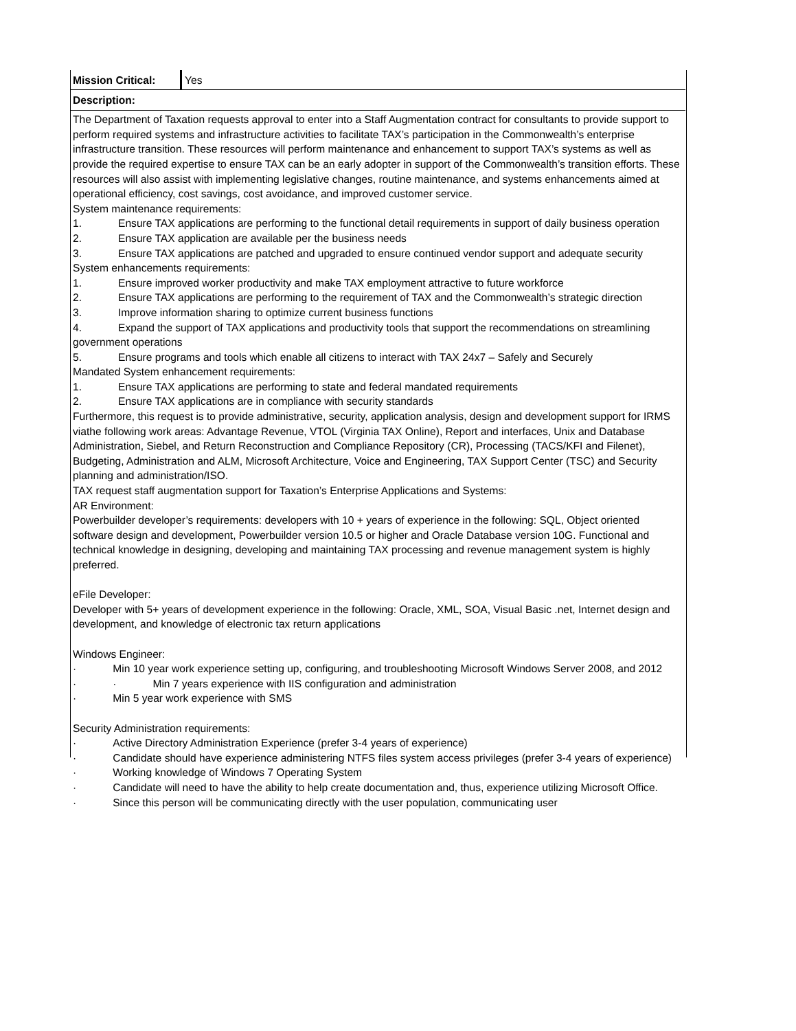| Mission Critical: | Yes |
| Description: | |
| The Department of Taxation requests approval to enter into a Staff Augmentation contract for consultants to provide support to perform required systems and infrastructure activities to facilitate TAX’s participation in the Commonwealth’s enterprise infrastructure transition. These resources will perform maintenance and enhancement to support TAX’s systems as well as provide the required expertise to ensure TAX can be an early adopter in support of the Commonwealth’s transition efforts. These resources will also assist with implementing legislative changes, routine maintenance, and systems enhancements aimed at operational efficiency, cost savings, cost avoidance, and improved customer service. System maintenance requirements: 1. Ensure TAX applications are performing to the functional detail requirements in support of daily business operation 2. Ensure TAX application are available per the business needs 3. Ensure TAX applications are patched and upgraded to ensure continued vendor support and adequate security System enhancements requirements: 1. Ensure improved worker productivity and make TAX employment attractive to future workforce 2. Ensure TAX applications are performing to the requirement of TAX and the Commonwealth’s strategic direction 3. Improve information sharing to optimize current business functions 4. Expand the support of TAX applications and productivity tools that support the recommendations on streamlining government operations 5. Ensure programs and tools which enable all citizens to interact with TAX 24x7 – Safely and Securely Mandated System enhancement requirements: 1. Ensure TAX applications are performing to state and federal mandated requirements 2. Ensure TAX applications are in compliance with security standards Furthermore, this request is to provide administrative, security, application analysis, design and development support for IRMS viathe following work areas: Advantage Revenue, VTOL (Virginia TAX Online), Report and interfaces, Unix and Database Administration, Siebel, and Return Reconstruction and Compliance Repository (CR), Processing (TACS/KFI and Filenet), Budgeting, Administration and ALM, Microsoft Architecture, Voice and Engineering, TAX Support Center (TSC) and Security planning and administration/ISO. TAX request staff augmentation support for Taxation’s Enterprise Applications and Systems: AR Environment: Powerbuilder developer’s requirements: developers with 10 + years of experience in the following: SQL, Object oriented software design and development, Powerbuilder version 10.5 or higher and Oracle Database version 10G. Functional and technical knowledge in designing, developing and maintaining TAX processing and revenue management system is highly preferred. eFile Developer: Developer with 5+ years of development experience in the following: Oracle, XML, SOA, Visual Basic .net, Internet design and development, and knowledge of electronic tax return applications Windows Engineer: · Min 10 year work experience setting up, configuring, and troubleshooting Microsoft Windows Server 2008, and 2012 · · Min 7 years experience with IIS configuration and administration · Min 5 year work experience with SMS Security Administration requirements: · Active Directory Administration Experience (prefer 3-4 years of experience) · Candidate should have experience administering NTFS files system access privileges (prefer 3-4 years of experience) · Working knowledge of Windows 7 Operating System · Candidate will need to have the ability to help create documentation and, thus, experience utilizing Microsoft Office. · Since this person will be communicating directly with the user population, communicating user | |